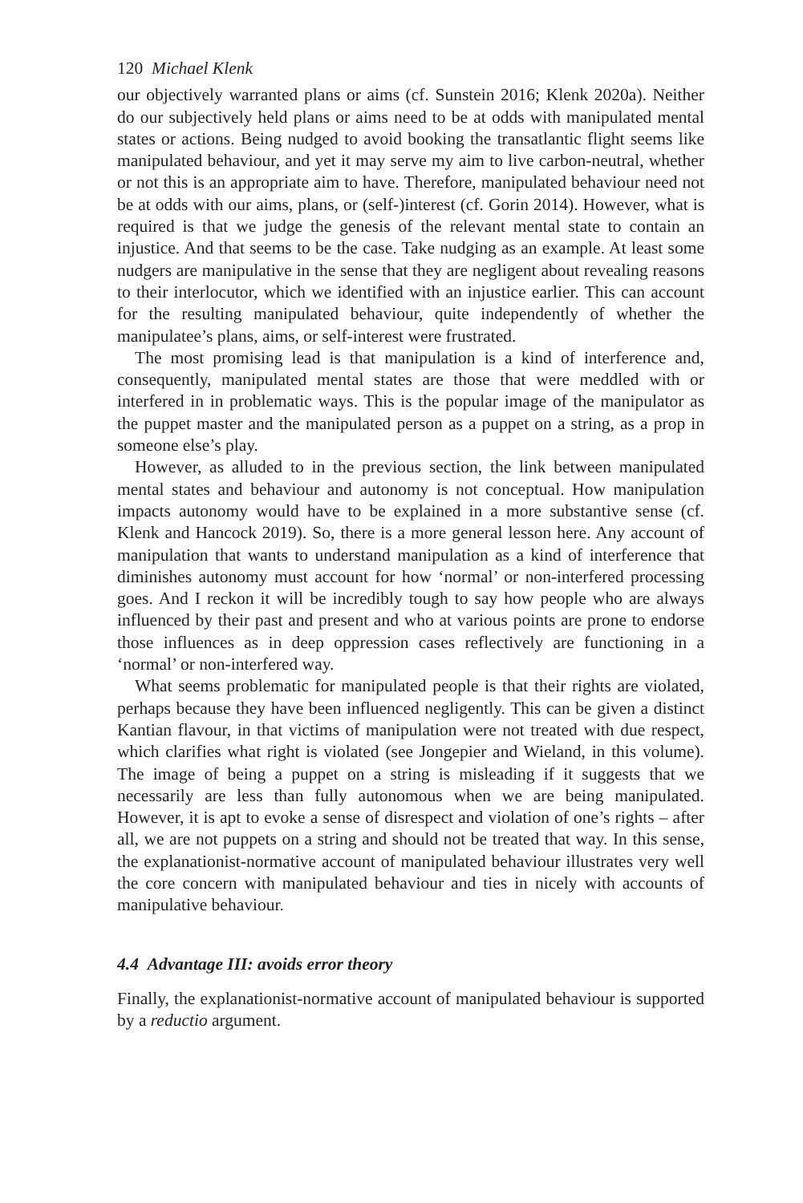120 Michael Klenk
our objectively warranted plans or aims (cf. Sunstein 2016; Klenk 2020a). Neither do our subjectively held plans or aims need to be at odds with manipulated mental states or actions. Being nudged to avoid booking the transatlantic flight seems like manipulated behaviour, and yet it may serve my aim to live carbon-neutral, whether or not this is an appropriate aim to have. Therefore, manipulated behaviour need not be at odds with our aims, plans, or (self-)interest (cf. Gorin 2014). However, what is required is that we judge the genesis of the relevant mental state to contain an injustice. And that seems to be the case. Take nudging as an example. At least some nudgers are manipulative in the sense that they are negligent about revealing reasons to their interlocutor, which we identified with an injustice earlier. This can account for the resulting manipulated behaviour, quite independently of whether the manipulatee’s plans, aims, or self-interest were frustrated.
The most promising lead is that manipulation is a kind of interference and, consequently, manipulated mental states are those that were meddled with or interfered in in problematic ways. This is the popular image of the manipulator as the puppet master and the manipulated person as a puppet on a string, as a prop in someone else’s play.
However, as alluded to in the previous section, the link between manipulated mental states and behaviour and autonomy is not conceptual. How manipulation impacts autonomy would have to be explained in a more substantive sense (cf. Klenk and Hancock 2019). So, there is a more general lesson here. Any account of manipulation that wants to understand manipulation as a kind of interference that diminishes autonomy must account for how ‘normal’ or non-interfered processing goes. And I reckon it will be incredibly tough to say how people who are always influenced by their past and present and who at various points are prone to endorse those influences as in deep oppression cases reflectively are functioning in a ‘normal’ or non-interfered way.
What seems problematic for manipulated people is that their rights are violated, perhaps because they have been influenced negligently. This can be given a distinct Kantian flavour, in that victims of manipulation were not treated with due respect, which clarifies what right is violated (see Jongepier and Wieland, in this volume). The image of being a puppet on a string is misleading if it suggests that we necessarily are less than fully autonomous when we are being manipulated. However, it is apt to evoke a sense of disrespect and violation of one’s rights – after all, we are not puppets on a string and should not be treated that way. In this sense, the explanationist-normative account of manipulated behaviour illustrates very well the core concern with manipulated behaviour and ties in nicely with accounts of manipulative behaviour.
4.4 Advantage III: avoids error theory
Finally, the explanationist-normative account of manipulated behaviour is supported by a reductio argument.